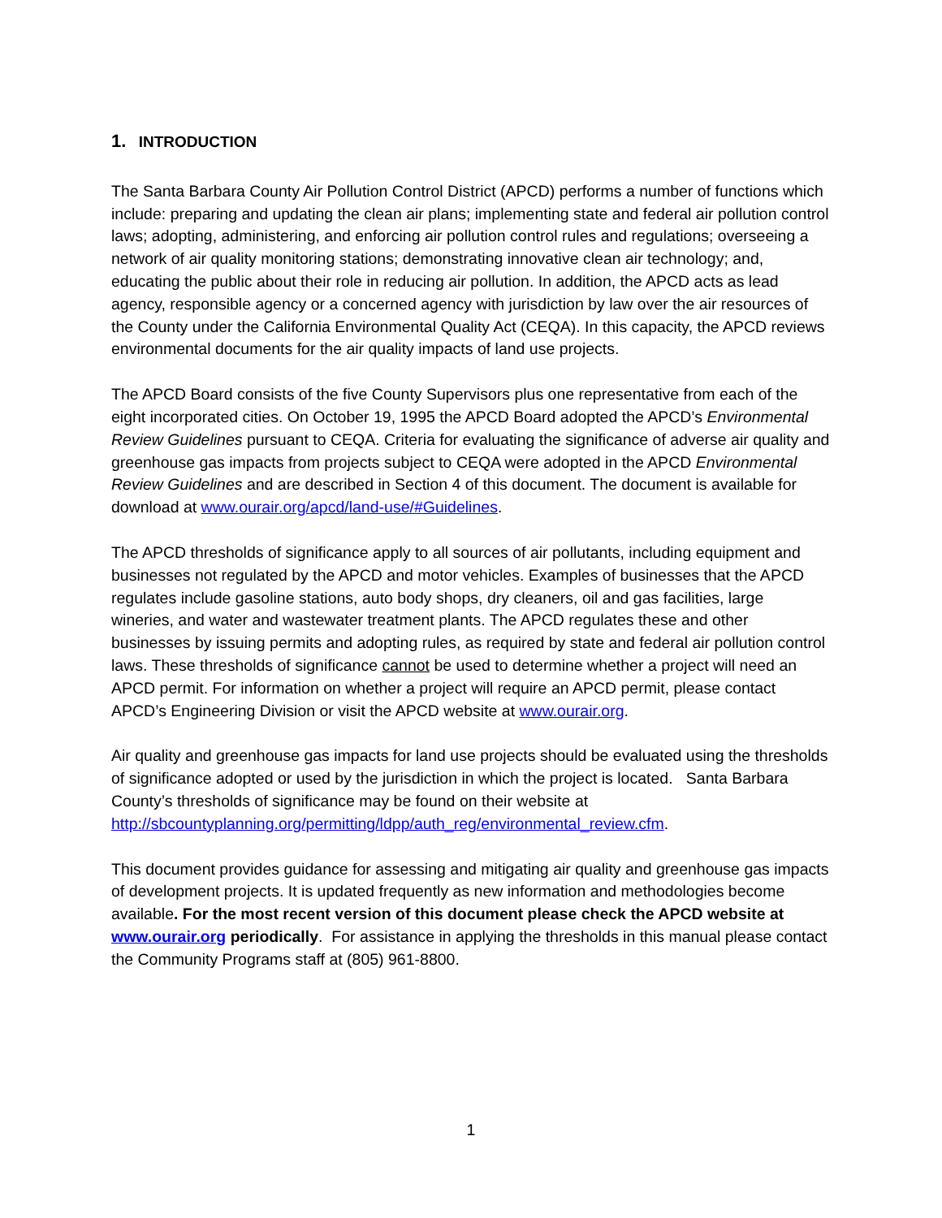1. INTRODUCTION
The Santa Barbara County Air Pollution Control District (APCD) performs a number of functions which include: preparing and updating the clean air plans; implementing state and federal air pollution control laws; adopting, administering, and enforcing air pollution control rules and regulations; overseeing a network of air quality monitoring stations; demonstrating innovative clean air technology; and, educating the public about their role in reducing air pollution. In addition, the APCD acts as lead agency, responsible agency or a concerned agency with jurisdiction by law over the air resources of the County under the California Environmental Quality Act (CEQA). In this capacity, the APCD reviews environmental documents for the air quality impacts of land use projects.
The APCD Board consists of the five County Supervisors plus one representative from each of the eight incorporated cities. On October 19, 1995 the APCD Board adopted the APCD’s Environmental Review Guidelines pursuant to CEQA. Criteria for evaluating the significance of adverse air quality and greenhouse gas impacts from projects subject to CEQA were adopted in the APCD Environmental Review Guidelines and are described in Section 4 of this document. The document is available for download at www.ourair.org/apcd/land-use/#Guidelines.
The APCD thresholds of significance apply to all sources of air pollutants, including equipment and businesses not regulated by the APCD and motor vehicles. Examples of businesses that the APCD regulates include gasoline stations, auto body shops, dry cleaners, oil and gas facilities, large wineries, and water and wastewater treatment plants. The APCD regulates these and other businesses by issuing permits and adopting rules, as required by state and federal air pollution control laws. These thresholds of significance cannot be used to determine whether a project will need an APCD permit. For information on whether a project will require an APCD permit, please contact APCD’s Engineering Division or visit the APCD website at www.ourair.org.
Air quality and greenhouse gas impacts for land use projects should be evaluated using the thresholds of significance adopted or used by the jurisdiction in which the project is located. Santa Barbara County’s thresholds of significance may be found on their website at http://sbcountyplanning.org/permitting/ldpp/auth_reg/environmental_review.cfm.
This document provides guidance for assessing and mitigating air quality and greenhouse gas impacts of development projects. It is updated frequently as new information and methodologies become available. For the most recent version of this document please check the APCD website at www.ourair.org periodically. For assistance in applying the thresholds in this manual please contact the Community Programs staff at (805) 961-8800.
1